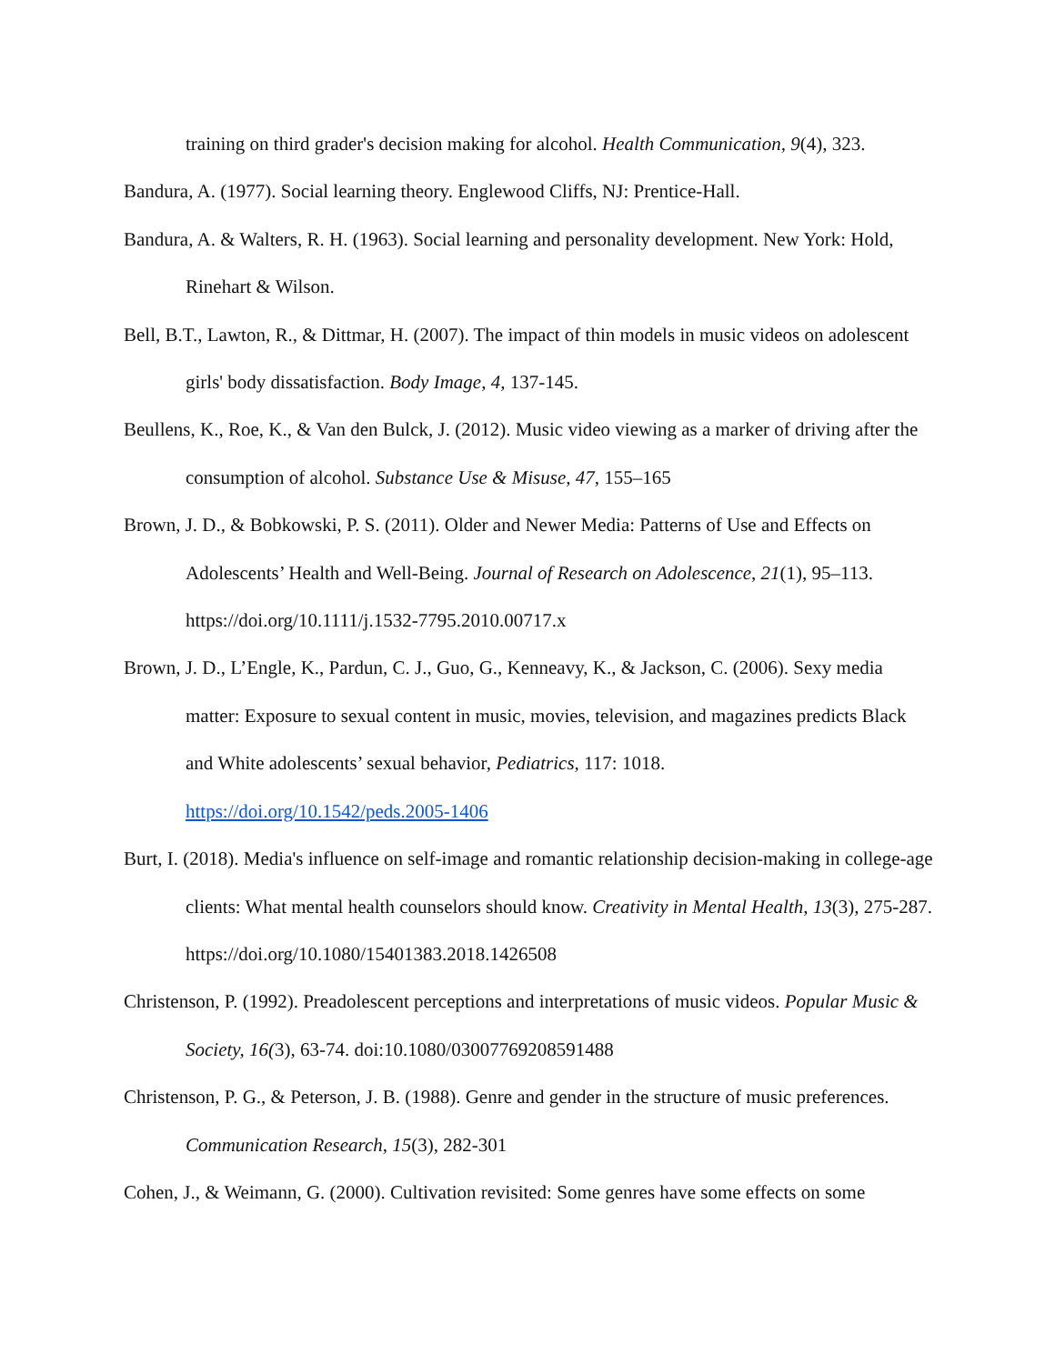training on third grader's decision making for alcohol. Health Communication, 9(4), 323.
Bandura, A. (1977). Social learning theory. Englewood Cliffs, NJ: Prentice-Hall.
Bandura, A. & Walters, R. H. (1963). Social learning and personality development. New York: Hold, Rinehart & Wilson.
Bell, B.T., Lawton, R., & Dittmar, H. (2007). The impact of thin models in music videos on adolescent girls' body dissatisfaction. Body Image, 4, 137-145.
Beullens, K., Roe, K., & Van den Bulck, J. (2012). Music video viewing as a marker of driving after the consumption of alcohol. Substance Use & Misuse, 47, 155–165
Brown, J. D., & Bobkowski, P. S. (2011). Older and Newer Media: Patterns of Use and Effects on Adolescents’ Health and Well-Being. Journal of Research on Adolescence, 21(1), 95–113. https://doi.org/10.1111/j.1532-7795.2010.00717.x
Brown, J. D., L’Engle, K., Pardun, C. J., Guo, G., Kenneavy, K., & Jackson, C. (2006). Sexy media matter: Exposure to sexual content in music, movies, television, and magazines predicts Black and White adolescents’ sexual behavior, Pediatrics, 117: 1018. https://doi.org/10.1542/peds.2005-1406
Burt, I. (2018). Media's influence on self-image and romantic relationship decision-making in college-age clients: What mental health counselors should know. Creativity in Mental Health, 13(3), 275-287. https://doi.org/10.1080/15401383.2018.1426508
Christenson, P. (1992). Preadolescent perceptions and interpretations of music videos. Popular Music & Society, 16(3), 63-74. doi:10.1080/03007769208591488
Christenson, P. G., & Peterson, J. B. (1988). Genre and gender in the structure of music preferences. Communication Research, 15(3), 282-301
Cohen, J., & Weimann, G. (2000). Cultivation revisited: Some genres have some effects on some